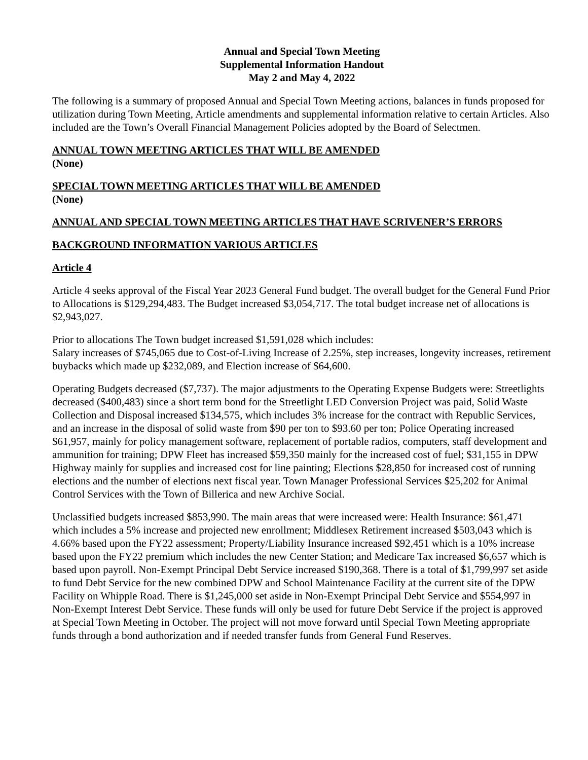Annual and Special Town Meeting
Supplemental Information Handout
May 2 and May 4, 2022
The following is a summary of proposed Annual and Special Town Meeting actions, balances in funds proposed for utilization during Town Meeting, Article amendments and supplemental information relative to certain Articles. Also included are the Town’s Overall Financial Management Policies adopted by the Board of Selectmen.
ANNUAL TOWN MEETING ARTICLES THAT WILL BE AMENDED
(None)
SPECIAL TOWN MEETING ARTICLES THAT WILL BE AMENDED
(None)
ANNUAL AND SPECIAL TOWN MEETING ARTICLES THAT HAVE SCRIVENER’S ERRORS
BACKGROUND INFORMATION VARIOUS ARTICLES
Article 4
Article 4 seeks approval of the Fiscal Year 2023 General Fund budget. The overall budget for the General Fund Prior to Allocations is $129,294,483. The Budget increased $3,054,717. The total budget increase net of allocations is $2,943,027.
Prior to allocations The Town budget increased $1,591,028 which includes:
Salary increases of $745,065 due to Cost-of-Living Increase of 2.25%, step increases, longevity increases, retirement buybacks which made up $232,089, and Election increase of $64,600.
Operating Budgets decreased ($7,737). The major adjustments to the Operating Expense Budgets were: Streetlights decreased ($400,483) since a short term bond for the Streetlight LED Conversion Project was paid, Solid Waste Collection and Disposal increased $134,575, which includes 3% increase for the contract with Republic Services, and an increase in the disposal of solid waste from $90 per ton to $93.60 per ton; Police Operating increased $61,957, mainly for policy management software, replacement of portable radios, computers, staff development and ammunition for training; DPW Fleet has increased $59,350 mainly for the increased cost of fuel; $31,155 in DPW Highway mainly for supplies and increased cost for line painting; Elections $28,850 for increased cost of running elections and the number of elections next fiscal year. Town Manager Professional Services $25,202 for Animal Control Services with the Town of Billerica and new Archive Social.
Unclassified budgets increased $853,990. The main areas that were increased were: Health Insurance: $61,471 which includes a 5% increase and projected new enrollment; Middlesex Retirement increased $503,043 which is 4.66% based upon the FY22 assessment; Property/Liability Insurance increased $92,451 which is a 10% increase based upon the FY22 premium which includes the new Center Station; and Medicare Tax increased $6,657 which is based upon payroll. Non-Exempt Principal Debt Service increased $190,368. There is a total of $1,799,997 set aside to fund Debt Service for the new combined DPW and School Maintenance Facility at the current site of the DPW Facility on Whipple Road. There is $1,245,000 set aside in Non-Exempt Principal Debt Service and $554,997 in Non-Exempt Interest Debt Service. These funds will only be used for future Debt Service if the project is approved at Special Town Meeting in October. The project will not move forward until Special Town Meeting appropriate funds through a bond authorization and if needed transfer funds from General Fund Reserves.